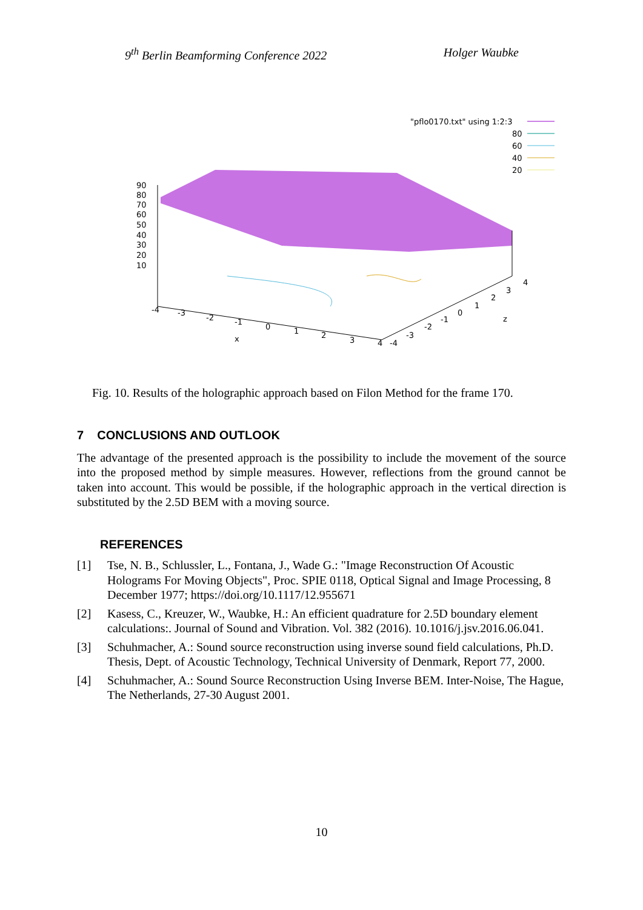9<sup>th</sup> Berlin Beamforming Conference 2022 Holger Waubke
"pflo0170.txt" using 1:2:3
80
60
40
20
90
80
70
60
50
40
30
20
10
-4
-3
-2
-1
0
1
2
3
4
x
-4
-3
-2
-1
0
1
2
3
4
z
Fig. 10. Results of the holographic approach based on Filon Method for the frame 170.
7 CONCLUSIONS AND OUTLOOK
The advantage of the presented approach is the possibility to include the movement of the source into the proposed method by simple measures. However, reflections from the ground cannot be taken into account. This would be possible, if the holographic approach in the vertical direction is substituted by the 2.5D BEM with a moving source.
REFERENCES
[1] Tse, N. B., Schlussler, L., Fontana, J., Wade G.: "Image Reconstruction Of Acoustic Holograms For Moving Objects", Proc. SPIE 0118, Optical Signal and Image Processing, 8 December 1977; https://doi.org/10.1117/12.955671
[2] Kasess, C., Kreuzer, W., Waubke, H.: An efficient quadrature for 2.5D boundary element calculations:. Journal of Sound and Vibration. Vol. 382 (2016). 10.1016/j.jsv.2016.06.041.
[3] Schuhmacher, A.: Sound source reconstruction using inverse sound field calculations, Ph.D. Thesis, Dept. of Acoustic Technology, Technical University of Denmark, Report 77, 2000.
[4] Schuhmacher, A.: Sound Source Reconstruction Using Inverse BEM. Inter-Noise, The Hague, The Netherlands, 27-30 August 2001.
10